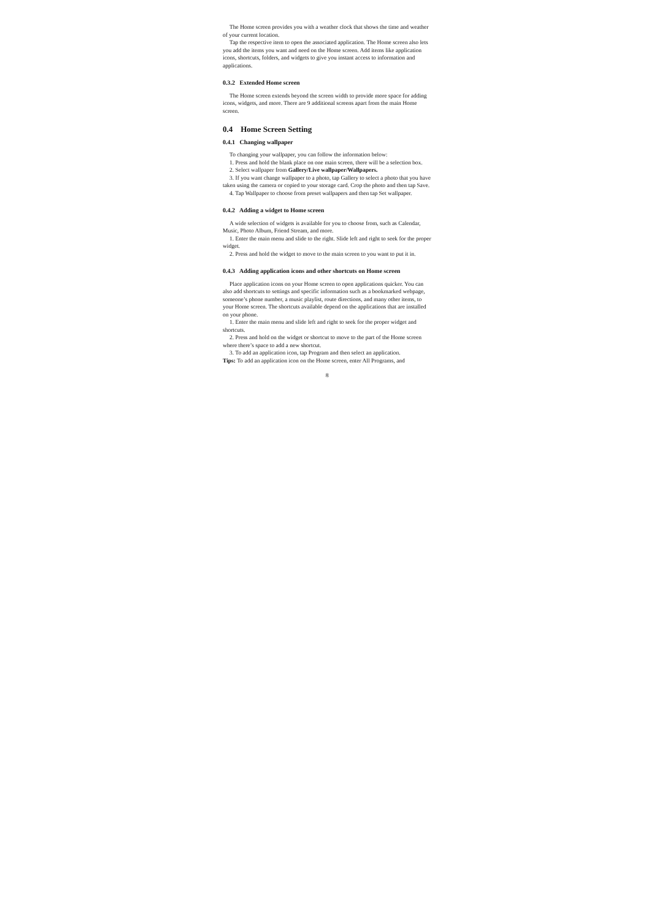The Home screen provides you with a weather clock that shows the time and weather of your current location.
Tap the respective item to open the associated application. The Home screen also lets you add the items you want and need on the Home screen. Add items like application icons, shortcuts, folders, and widgets to give you instant access to information and applications.
0.3.2 Extended Home screen
The Home screen extends beyond the screen width to provide more space for adding icons, widgets, and more. There are 9 additional screens apart from the main Home screen.
0.4 Home Screen Setting
0.4.1 Changing wallpaper
To changing your wallpaper, you can follow the information below:
1. Press and hold the blank place on one main screen, there will be a selection box.
2. Select wallpaper from Gallery/Live wallpaper/Wallpapers.
3. If you want change wallpaper to a photo, tap Gallery to select a photo that you have taken using the camera or copied to your storage card. Crop the photo and then tap Save.
4. Tap Wallpaper to choose from preset wallpapers and then tap Set wallpaper.
0.4.2 Adding a widget to Home screen
A wide selection of widgets is available for you to choose from, such as Calendar, Music, Photo Album, Friend Stream, and more.
1. Enter the main menu and slide to the right. Slide left and right to seek for the proper widget.
2. Press and hold the widget to move to the main screen to you want to put it in.
0.4.3 Adding application icons and other shortcuts on Home screen
Place application icons on your Home screen to open applications quicker. You can also add shortcuts to settings and specific information such as a bookmarked webpage, someone’s phone number, a music playlist, route directions, and many other items, to your Home screen. The shortcuts available depend on the applications that are installed on your phone.
1. Enter the main menu and slide left and right to seek for the proper widget and shortcuts.
2. Press and hold on the widget or shortcut to move to the part of the Home screen where there’s space to add a new shortcut.
3. To add an application icon, tap Program and then select an application.
Tips: To add an application icon on the Home screen, enter All Programs, and
8